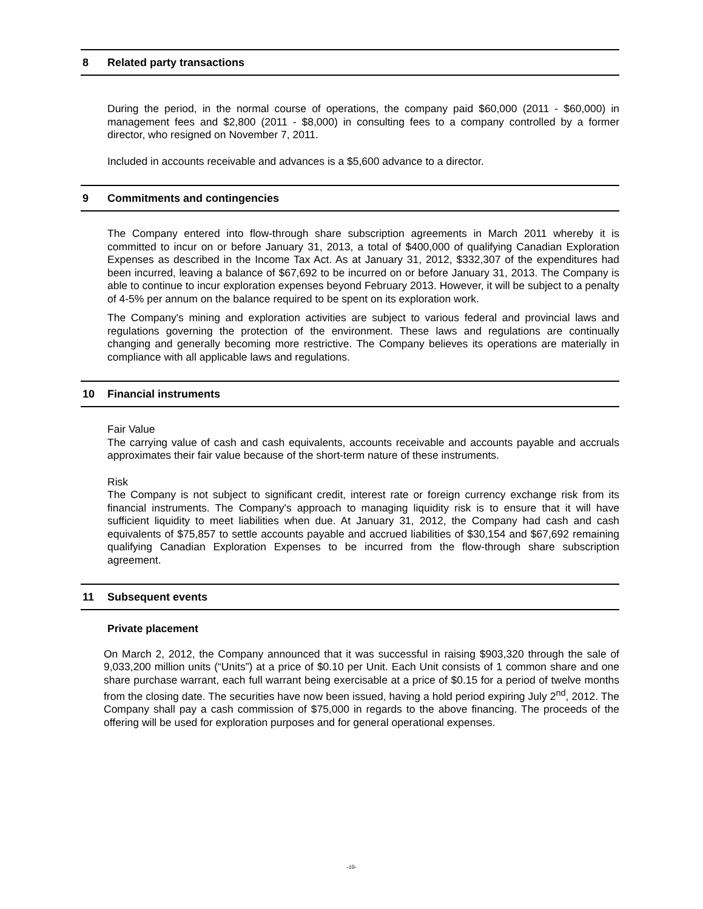8 Related party transactions
During the period, in the normal course of operations, the company paid $60,000 (2011 - $60,000) in management fees and $2,800 (2011 - $8,000) in consulting fees to a company controlled by a former director, who resigned on November 7, 2011.
Included in accounts receivable and advances is a $5,600 advance to a director.
9 Commitments and contingencies
The Company entered into flow-through share subscription agreements in March 2011 whereby it is committed to incur on or before January 31, 2013, a total of $400,000 of qualifying Canadian Exploration Expenses as described in the Income Tax Act. As at January 31, 2012, $332,307 of the expenditures had been incurred, leaving a balance of $67,692 to be incurred on or before January 31, 2013. The Company is able to continue to incur exploration expenses beyond February 2013. However, it will be subject to a penalty of 4-5% per annum on the balance required to be spent on its exploration work.
The Company's mining and exploration activities are subject to various federal and provincial laws and regulations governing the protection of the environment. These laws and regulations are continually changing and generally becoming more restrictive. The Company believes its operations are materially in compliance with all applicable laws and regulations.
10 Financial instruments
Fair Value
The carrying value of cash and cash equivalents, accounts receivable and accounts payable and accruals approximates their fair value because of the short-term nature of these instruments.
Risk
The Company is not subject to significant credit, interest rate or foreign currency exchange risk from its financial instruments. The Company's approach to managing liquidity risk is to ensure that it will have sufficient liquidity to meet liabilities when due. At January 31, 2012, the Company had cash and cash equivalents of $75,857 to settle accounts payable and accrued liabilities of $30,154 and $67,692 remaining qualifying Canadian Exploration Expenses to be incurred from the flow-through share subscription agreement.
11 Subsequent events
Private placement
On March 2, 2012, the Company announced that it was successful in raising $903,320 through the sale of 9,033,200 million units (“Units”) at a price of $0.10 per Unit. Each Unit consists of 1 common share and one share purchase warrant, each full warrant being exercisable at a price of $0.15 for a period of twelve months from the closing date. The securities have now been issued, having a hold period expiring July 2<sup>nd</sup>, 2012. The Company shall pay a cash commission of $75,000 in regards to the above financing. The proceeds of the offering will be used for exploration purposes and for general operational expenses.
-10-